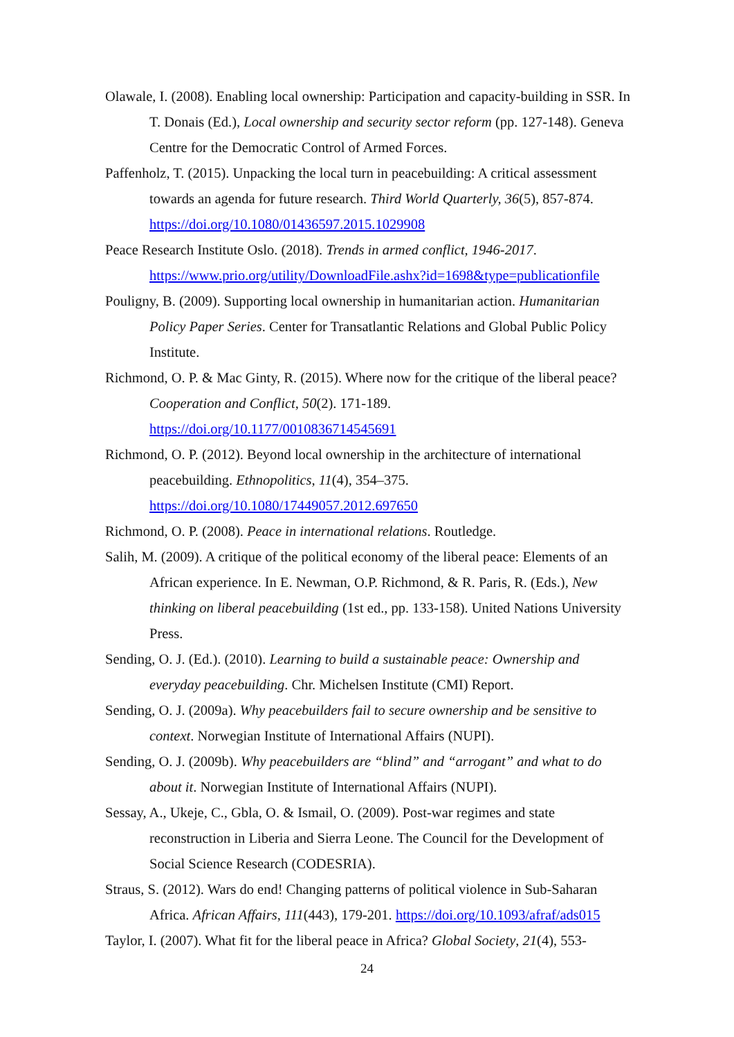Olawale, I. (2008). Enabling local ownership: Participation and capacity-building in SSR. In T. Donais (Ed.), Local ownership and security sector reform (pp. 127-148). Geneva Centre for the Democratic Control of Armed Forces.
Paffenholz, T. (2015). Unpacking the local turn in peacebuilding: A critical assessment towards an agenda for future research. Third World Quarterly, 36(5), 857-874. https://doi.org/10.1080/01436597.2015.1029908
Peace Research Institute Oslo. (2018). Trends in armed conflict, 1946-2017. https://www.prio.org/utility/DownloadFile.ashx?id=1698&type=publicationfile
Pouligny, B. (2009). Supporting local ownership in humanitarian action. Humanitarian Policy Paper Series. Center for Transatlantic Relations and Global Public Policy Institute.
Richmond, O. P. & Mac Ginty, R. (2015). Where now for the critique of the liberal peace? Cooperation and Conflict, 50(2). 171-189. https://doi.org/10.1177/0010836714545691
Richmond, O. P. (2012). Beyond local ownership in the architecture of international peacebuilding. Ethnopolitics, 11(4), 354–375. https://doi.org/10.1080/17449057.2012.697650
Richmond, O. P. (2008). Peace in international relations. Routledge.
Salih, M. (2009). A critique of the political economy of the liberal peace: Elements of an African experience. In E. Newman, O.P. Richmond, & R. Paris, R. (Eds.), New thinking on liberal peacebuilding (1st ed., pp. 133-158). United Nations University Press.
Sending, O. J. (Ed.). (2010). Learning to build a sustainable peace: Ownership and everyday peacebuilding. Chr. Michelsen Institute (CMI) Report.
Sending, O. J. (2009a). Why peacebuilders fail to secure ownership and be sensitive to context. Norwegian Institute of International Affairs (NUPI).
Sending, O. J. (2009b). Why peacebuilders are “blind” and “arrogant” and what to do about it. Norwegian Institute of International Affairs (NUPI).
Sessay, A., Ukeje, C., Gbla, O. & Ismail, O. (2009). Post-war regimes and state reconstruction in Liberia and Sierra Leone. The Council for the Development of Social Science Research (CODESRIA).
Straus, S. (2012). Wars do end! Changing patterns of political violence in Sub-Saharan Africa. African Affairs, 111(443), 179-201. https://doi.org/10.1093/afraf/ads015
Taylor, I. (2007). What fit for the liberal peace in Africa? Global Society, 21(4), 553-
24